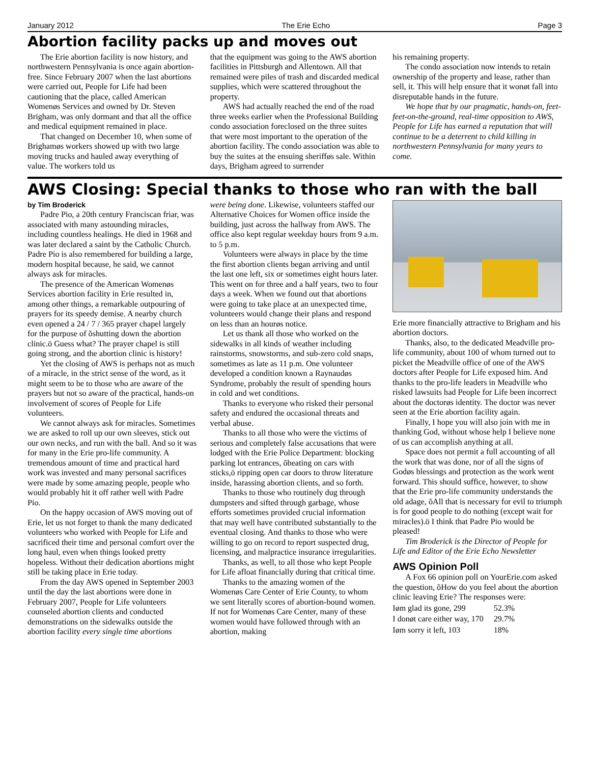January 2012 The Erie Echo Page 3
Abortion facility packs up and moves out
The Erie abortion facility is now history, and northwestern Pennsylvania is once again abortion-free. Since February 2007 when the last abortions were carried out, People for Life had been cautioning that the place, called American Womenøs Services and owned by Dr. Steven Brigham, was only dormant and that all the office and medical equipment remained in place.
That changed on December 10, when some of Brighamøs workers showed up with two large moving trucks and hauled away everything of value. The workers told us
that the equipment was going to the AWS abortion facilities in Pittsburgh and Allentown. All that remained were piles of trash and discarded medical supplies, which were scattered throughout the property.
AWS had actually reached the end of the road three weeks earlier when the Professional Building condo association foreclosed on the three suites that were most important to the operation of the abortion facility. The condo association was able to buy the suites at the ensuing sherifføs sale. Within days, Brigham agreed to surrender
his remaining property.
The condo association now intends to retain ownership of the property and lease, rather than sell, it. This will help ensure that it wonøt fall into disreputable hands in the future.
We hope that by our pragmatic, hands-on, feet-feet-on-the-ground, real-time opposition to AWS, People for Life has earned a reputation that will continue to be a deterrent to child killing in northwestern Pennsylvania for many years to come.
AWS Closing: Special thanks to those who ran with the ball
by Tim Broderick
Padre Pio, a 20th century Franciscan friar, was associated with many astounding miracles, including countless healings. He died in 1968 and was later declared a saint by the Catholic Church. Padre Pio is also remembered for building a large, modern hospital because, he said, we cannot always ask for miracles.
The presence of the American Womenøs Services abortion facility in Erie resulted in, among other things, a remarkable outpouring of prayers for its speedy demise. A nearby church even opened a 24 / 7 / 365 prayer chapel largely for the purpose of õshutting down the abortion clinic.ö Guess what? The prayer chapel is still going strong, and the abortion clinic is history!
Yet the closing of AWS is perhaps not as much of a miracle, in the strict sense of the word, as it might seem to be to those who are aware of the prayers but not so aware of the practical, hands-on involvement of scores of People for Life volunteers.
We cannot always ask for miracles. Sometimes we are asked to roll up our own sleeves, stick out our own necks, and run with the ball. And so it was for many in the Erie pro-life community. A tremendous amount of time and practical hard work was invested and many personal sacrifices were made by some amazing people, people who would probably hit it off rather well with Padre Pio.
On the happy occasion of AWS moving out of Erie, let us not forget to thank the many dedicated volunteers who worked with People for Life and sacrificed their time and personal comfort over the long haul, even when things looked pretty hopeless. Without their dedication abortions might still be taking place in Erie today.
From the day AWS opened in September 2003 until the day the last abortions were done in February 2007, People for Life volunteers counseled abortion clients and conducted demonstrations on the sidewalks outside the abortion facility every single time abortions
were being done. Likewise, volunteers staffed our Alternative Choices for Women office inside the building, just across the hallway from AWS. The office also kept regular weekday hours from 9 a.m. to 5 p.m.
Volunteers were always in place by the time the first abortion clients began arriving and until the last one left, six or sometimes eight hours later. This went on for three and a half years, two to four days a week. When we found out that abortions were going to take place at an unexpected time, volunteers would change their plans and respond on less than an hourøs notice.
Let us thank all those who worked on the sidewalks in all kinds of weather including rainstorms, snowstorms, and sub-zero cold snaps, sometimes as late as 11 p.m. One volunteer developed a condition known a Raynaudøs Syndrome, probably the result of spending hours in cold and wet conditions.
Thanks to everyone who risked their personal safety and endured the occasional threats and verbal abuse.
Thanks to all those who were the victims of serious and completely false accusations that were lodged with the Erie Police Department: blocking parking lot entrances, õbeating on cars with sticks,ö ripping open car doors to throw literature inside, harassing abortion clients, and so forth.
Thanks to those who routinely dug through dumpsters and sifted through garbage, whose efforts sometimes provided crucial information that may well have contributed substantially to the eventual closing. And thanks to those who were willing to go on record to report suspected drug, licensing, and malpractice insurance irregularities.
Thanks, as well, to all those who kept People for Life afloat financially during that critical time.
Thanks to the amazing women of the Womenøs Care Center of Erie County, to whom we sent literally scores of abortion-bound women. If not for Womenøs Care Center, many of these women would have followed through with an abortion, making
Erie more financially attractive to Brigham and his abortion doctors.
Thanks, also, to the dedicated Meadville pro-life community, about 100 of whom turned out to picket the Meadville office of one of the AWS doctors after People for Life exposed him. And thanks to the pro-life leaders in Meadville who risked lawsuits had People for Life been incorrect about the doctorøs identity. The doctor was never seen at the Erie abortion facility again.
Finally, I hope you will also join with me in thanking God, without whose help I believe none of us can accomplish anything at all.
Space does not permit a full accounting of all the work that was done, nor of all the signs of Godøs blessings and protection as the work went forward. This should suffice, however, to show that the Erie pro-life community understands the old adage, õAll that is necessary for evil to triumph is for good people to do nothing (except wait for miracles).ö I think that Padre Pio would be pleased!
Tim Broderick is the Director of People for Life and Editor of the Erie Echo Newsletter
AWS Opinion Poll
A Fox 66 opinion poll on YourErie.com asked the question, õHow do you feel about the abortion clinic leaving Erie? The responses were:
| Iøm glad its gone, 299 | 52.3% |
| I donøt care either way, 170 | 29.7% |
| Iøm sorry it left, 103 | 18% |